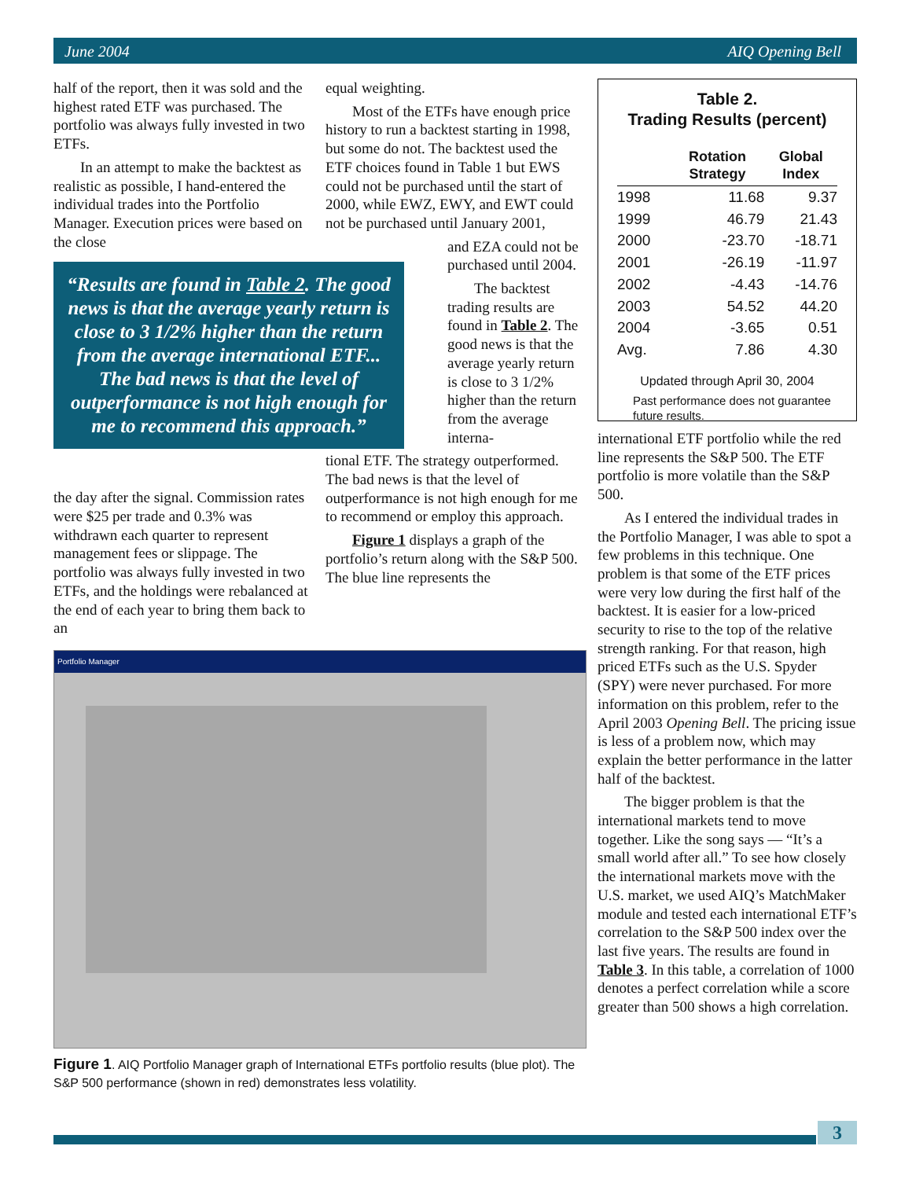June 2004 AIQ Opening Bell
half of the report, then it was sold and the highest rated ETF was purchased. The portfolio was always fully invested in two ETFs.
In an attempt to make the backtest as realistic as possible, I hand-entered the individual trades into the Portfolio Manager. Execution prices were based on the close
“Results are found in Table 2. The good news is that the average yearly return is close to 3 1/2% higher than the return from the average international ETF... The bad news is that the level of outperformance is not high enough for me to recommend this approach.”
the day after the signal. Commission rates were $25 per trade and 0.3% was withdrawn each quarter to represent management fees or slippage. The portfolio was always fully invested in two ETFs, and the holdings were rebalanced at the end of each year to bring them back to an
equal weighting.
Most of the ETFs have enough price history to run a backtest starting in 1998, but some do not. The backtest used the ETF choices found in Table 1 but EWS could not be purchased until the start of 2000, while EWZ, EWY, and EWT could not be purchased until January 2001,
and EZA could not be purchased until 2004.
The backtest trading results are found in Table 2. The good news is that the average yearly return is close to 3 1/2% higher than the return from the average interna-
tional ETF. The strategy outperformed. The bad news is that the level of outperformance is not high enough for me to recommend or employ this approach.
Figure 1 displays a graph of the portfolio’s return along with the S&P 500. The blue line represents the
Portfolio Manager
Figure 1. AIQ Portfolio Manager graph of International ETFs portfolio results (blue plot). The S&P 500 performance (shown in red) demonstrates less volatility.
Table 2.
Trading Results (percent)
| | Rotation Strategy | Global Index |
| --- | --- | --- |
| 1998 | 11.68 | 9.37 |
| 1999 | 46.79 | 21.43 |
| 2000 | -23.70 | -18.71 |
| 2001 | -26.19 | -11.97 |
| 2002 | -4.43 | -14.76 |
| 2003 | 54.52 | 44.20 |
| 2004 | -3.65 | 0.51 |
| Avg. | 7.86 | 4.30 |
Updated through April 30, 2004
Past performance does not guarantee future results.
international ETF portfolio while the red line represents the S&P 500. The ETF portfolio is more volatile than the S&P 500.
As I entered the individual trades in the Portfolio Manager, I was able to spot a few problems in this technique. One problem is that some of the ETF prices were very low during the first half of the backtest. It is easier for a low-priced security to rise to the top of the relative strength ranking. For that reason, high priced ETFs such as the U.S. Spyder (SPY) were never purchased. For more information on this problem, refer to the April 2003 Opening Bell. The pricing issue is less of a problem now, which may explain the better performance in the latter half of the backtest.
The bigger problem is that the international markets tend to move together. Like the song says — “It’s a small world after all.” To see how closely the international markets move with the U.S. market, we used AIQ’s MatchMaker module and tested each international ETF’s correlation to the S&P 500 index over the last five years. The results are found in Table 3. In this table, a correlation of 1000 denotes a perfect correlation while a score greater than 500 shows a high correlation.
3